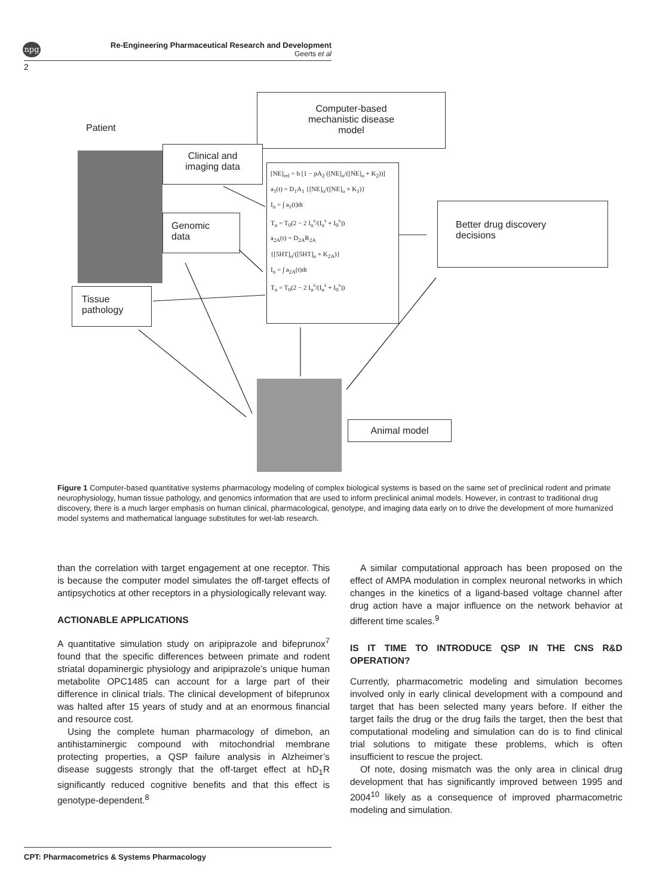npg
Re-Engineering Pharmaceutical Research and Development
Geerts et al
2
Patient
Computer-based
mechanistic disease
model
Clinical and
imaging data
[NE]<sub>rel</sub> = b [1 − pA<sub>2</sub> ([NE]<sub>o</sub>/([NE]<sub>o</sub> + K<sub>2</sub>))]
a<sub>1</sub>(t) = D<sub>1</sub>A<sub>1</sub> {[NE]<sub>o</sub>/([NE]<sub>o</sub> + K<sub>1</sub>)}
I<sub>n</sub> = ∫ a<sub>1</sub>(t)dt
T<sub>n</sub> = T<sub>0</sub>(2 − 2 I<sub>n</sub><sup>s</sup>/(I<sub>n</sub><sup>s</sup> + I<sub>0</sub><sup>s</sup>))
a<sub>2A</sub>(t) = D<sub>2A</sub>R<sub>2A</sub>
{[5HT]<sub>o</sub>/([5HT]<sub>o</sub> + K<sub>2A</sub>)}
I<sub>n</sub> = ∫ a<sub>2A</sub>(t)dt
T<sub>n</sub> = T<sub>0</sub>(2 − 2 I<sub>n</sub><sup>s</sup>/(I<sub>n</sub><sup>s</sup> + I<sub>0</sub><sup>s</sup>))
Genomic
data
Better drug discovery
decisions
Tissue
pathology
Animal model
Figure 1 Computer-based quantitative systems pharmacology modeling of complex biological systems is based on the same set of preclinical rodent and primate neurophysiology, human tissue pathology, and genomics information that are used to inform preclinical animal models. However, in contrast to traditional drug discovery, there is a much larger emphasis on human clinical, pharmacological, genotype, and imaging data early on to drive the development of more humanized model systems and mathematical language substitutes for wet-lab research.
than the correlation with target engagement at one receptor. This is because the computer model simulates the off-target effects of antipsychotics at other receptors in a physiologically relevant way.
ACTIONABLE APPLICATIONS
A quantitative simulation study on aripiprazole and bifeprunox<sup>7</sup> found that the specific differences between primate and rodent striatal dopaminergic physiology and aripiprazole’s unique human metabolite OPC1485 can account for a large part of their difference in clinical trials. The clinical development of bifeprunox was halted after 15 years of study and at an enormous financial and resource cost.
Using the complete human pharmacology of dimebon, an antihistaminergic compound with mitochondrial membrane protecting properties, a QSP failure analysis in Alzheimer’s disease suggests strongly that the off-target effect at hD<sub>1</sub>R significantly reduced cognitive benefits and that this effect is genotype-dependent.<sup>8</sup>
A similar computational approach has been proposed on the effect of AMPA modulation in complex neuronal networks in which changes in the kinetics of a ligand-based voltage channel after drug action have a major influence on the network behavior at different time scales.<sup>9</sup>
IS IT TIME TO INTRODUCE QSP IN THE CNS R&D OPERATION?
Currently, pharmacometric modeling and simulation becomes involved only in early clinical development with a compound and target that has been selected many years before. If either the target fails the drug or the drug fails the target, then the best that computational modeling and simulation can do is to find clinical trial solutions to mitigate these problems, which is often insufficient to rescue the project.
Of note, dosing mismatch was the only area in clinical drug development that has significantly improved between 1995 and 2004<sup>10</sup> likely as a consequence of improved pharmacometric modeling and simulation.
CPT: Pharmacometrics & Systems Pharmacology